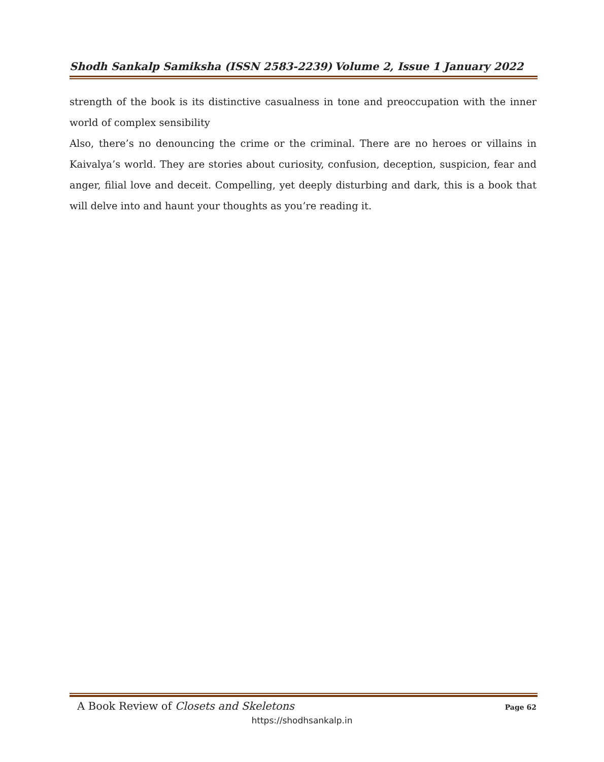Shodh Sankalp Samiksha (ISSN 2583-2239) Volume 2, Issue 1 January 2022
strength of the book is its distinctive casualness in tone and preoccupation with the inner world of complex sensibility
Also, there’s no denouncing the crime or the criminal. There are no heroes or villains in Kaivalya’s world. They are stories about curiosity, confusion, deception, suspicion, fear and anger, filial love and deceit. Compelling, yet deeply disturbing and dark, this is a book that will delve into and haunt your thoughts as you’re reading it.
A Book Review of Closets and Skeletons Page 62
https://shodhsankalp.in